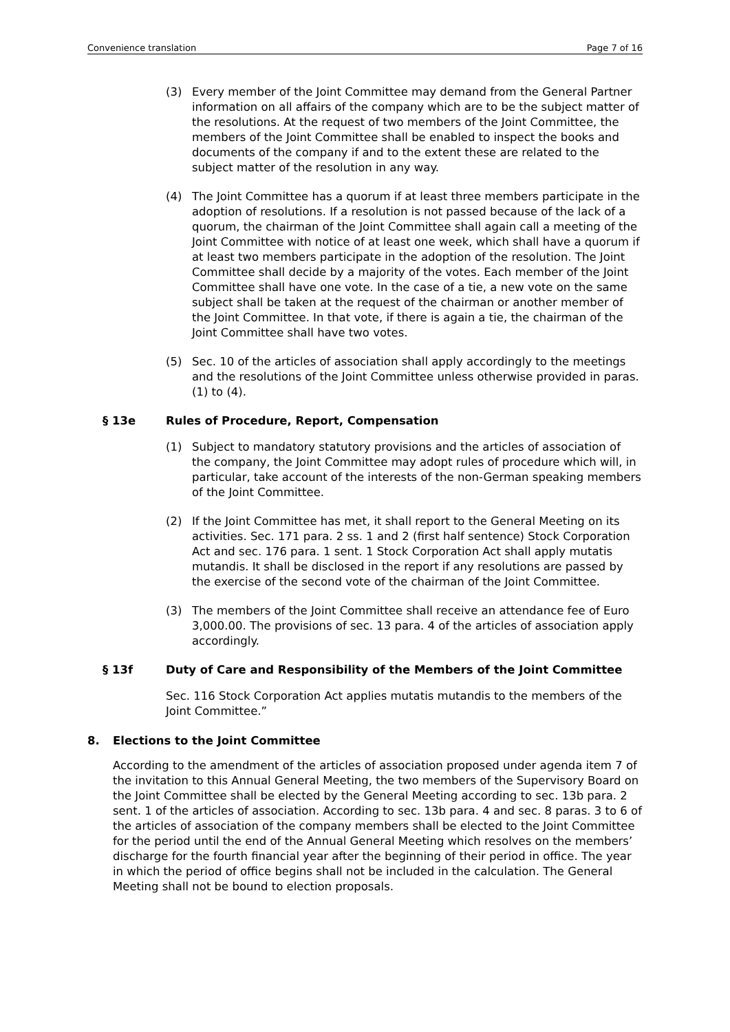Convenience translation Page 7 of 16
(3) Every member of the Joint Committee may demand from the General Partner information on all affairs of the company which are to be the subject matter of the resolutions. At the request of two members of the Joint Committee, the members of the Joint Committee shall be enabled to inspect the books and documents of the company if and to the extent these are related to the subject matter of the resolution in any way.
(4) The Joint Committee has a quorum if at least three members participate in the adoption of resolutions. If a resolution is not passed because of the lack of a quorum, the chairman of the Joint Committee shall again call a meeting of the Joint Committee with notice of at least one week, which shall have a quorum if at least two members participate in the adoption of the resolution. The Joint Committee shall decide by a majority of the votes. Each member of the Joint Committee shall have one vote. In the case of a tie, a new vote on the same subject shall be taken at the request of the chairman or another member of the Joint Committee. In that vote, if there is again a tie, the chairman of the Joint Committee shall have two votes.
(5) Sec. 10 of the articles of association shall apply accordingly to the meetings and the resolutions of the Joint Committee unless otherwise provided in paras. (1) to (4).
§ 13e Rules of Procedure, Report, Compensation
(1) Subject to mandatory statutory provisions and the articles of association of the company, the Joint Committee may adopt rules of procedure which will, in particular, take account of the interests of the non-German speaking members of the Joint Committee.
(2) If the Joint Committee has met, it shall report to the General Meeting on its activities. Sec. 171 para. 2 ss. 1 and 2 (first half sentence) Stock Corporation Act and sec. 176 para. 1 sent. 1 Stock Corporation Act shall apply mutatis mutandis. It shall be disclosed in the report if any resolutions are passed by the exercise of the second vote of the chairman of the Joint Committee.
(3) The members of the Joint Committee shall receive an attendance fee of Euro 3,000.00. The provisions of sec. 13 para. 4 of the articles of association apply accordingly.
§ 13f Duty of Care and Responsibility of the Members of the Joint Committee
Sec. 116 Stock Corporation Act applies mutatis mutandis to the members of the Joint Committee.”
8. Elections to the Joint Committee
According to the amendment of the articles of association proposed under agenda item 7 of the invitation to this Annual General Meeting, the two members of the Supervisory Board on the Joint Committee shall be elected by the General Meeting according to sec. 13b para. 2 sent. 1 of the articles of association. According to sec. 13b para. 4 and sec. 8 paras. 3 to 6 of the articles of association of the company members shall be elected to the Joint Committee for the period until the end of the Annual General Meeting which resolves on the members’ discharge for the fourth financial year after the beginning of their period in office. The year in which the period of office begins shall not be included in the calculation. The General Meeting shall not be bound to election proposals.